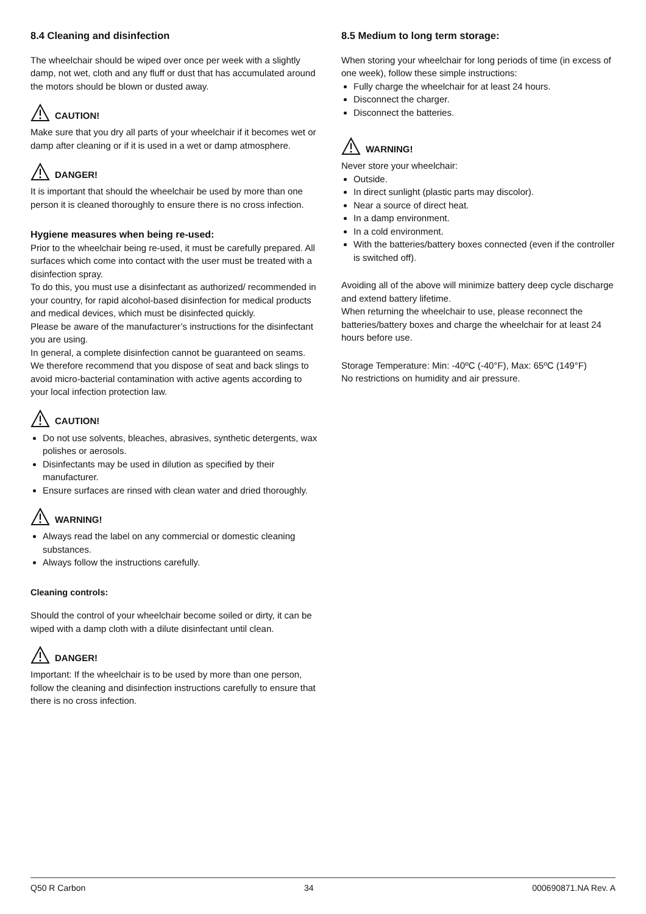8.4 Cleaning and disinfection
The wheelchair should be wiped over once per week with a slightly damp, not wet, cloth and any fluff or dust that has accumulated around the motors should be blown or dusted away.
CAUTION!
Make sure that you dry all parts of your wheelchair if it becomes wet or damp after cleaning or if it is used in a wet or damp atmosphere.
DANGER!
It is important that should the wheelchair be used by more than one person it is cleaned thoroughly to ensure there is no cross infection.
Hygiene measures when being re-used:
Prior to the wheelchair being re-used, it must be carefully prepared. All surfaces which come into contact with the user must be treated with a disinfection spray.
To do this, you must use a disinfectant as authorized/ recommended in your country, for rapid alcohol-based disinfection for medical products and medical devices, which must be disinfected quickly.
Please be aware of the manufacturer’s instructions for the disinfectant you are using.
In general, a complete disinfection cannot be guaranteed on seams. We therefore recommend that you dispose of seat and back slings to avoid micro-bacterial contamination with active agents according to your local infection protection law.
CAUTION!
Do not use solvents, bleaches, abrasives, synthetic detergents, wax polishes or aerosols.
Disinfectants may be used in dilution as specified by their manufacturer.
Ensure surfaces are rinsed with clean water and dried thoroughly.
WARNING!
Always read the label on any commercial or domestic cleaning substances.
Always follow the instructions carefully.
Cleaning controls:
Should the control of your wheelchair become soiled or dirty, it can be wiped with a damp cloth with a dilute disinfectant until clean.
DANGER!
Important: If the wheelchair is to be used by more than one person, follow the cleaning and disinfection instructions carefully to ensure that there is no cross infection.
8.5 Medium to long term storage:
When storing your wheelchair for long periods of time (in excess of one week), follow these simple instructions:
Fully charge the wheelchair for at least 24 hours.
Disconnect the charger.
Disconnect the batteries.
WARNING!
Never store your wheelchair:
Outside.
In direct sunlight (plastic parts may discolor).
Near a source of direct heat.
In a damp environment.
In a cold environment.
With the batteries/battery boxes connected (even if the controller is switched off).
Avoiding all of the above will minimize battery deep cycle discharge and extend battery lifetime.
When returning the wheelchair to use, please reconnect the batteries/battery boxes and charge the wheelchair for at least 24 hours before use.
Storage Temperature: Min: -40ºC (-40°F), Max: 65ºC (149°F)
No restrictions on humidity and air pressure.
Q50 R Carbon 34 000690871.NA Rev. A